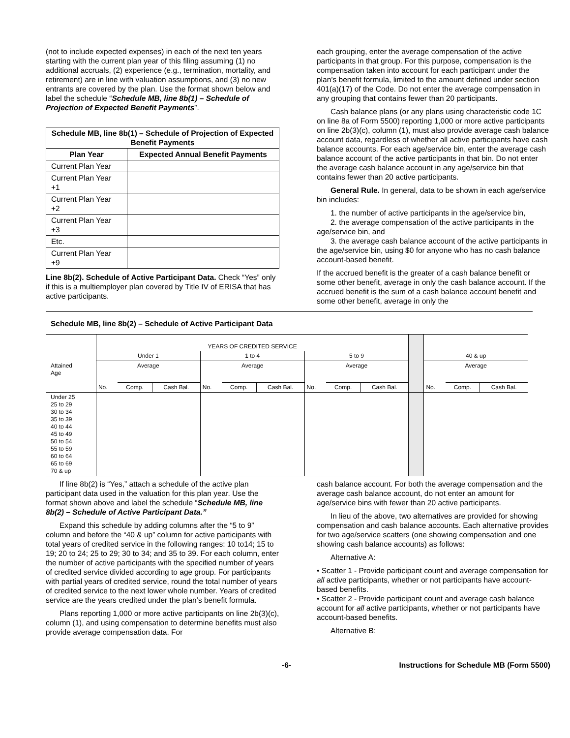(not to include expected expenses) in each of the next ten years starting with the current plan year of this filing assuming (1) no additional accruals, (2) experience (e.g., termination, mortality, and retirement) are in line with valuation assumptions, and (3) no new entrants are covered by the plan. Use the format shown below and label the schedule “Schedule MB, line 8b(1) – Schedule of Projection of Expected Benefit Payments”.
| Schedule MB, line 8b(1) – Schedule of Projection of Expected Benefit Payments | |
| --- | --- |
| Plan Year | Expected Annual Benefit Payments |
| Current Plan Year | |
| Current Plan Year +1 | |
| Current Plan Year +2 | |
| Current Plan Year +3 | |
| Etc. | |
| Current Plan Year +9 | |
Line 8b(2). Schedule of Active Participant Data. Check “Yes” only if this is a multiemployer plan covered by Title IV of ERISA that has active participants.
each grouping, enter the average compensation of the active participants in that group. For this purpose, compensation is the compensation taken into account for each participant under the plan’s benefit formula, limited to the amount defined under section 401(a)(17) of the Code. Do not enter the average compensation in any grouping that contains fewer than 20 participants.
Cash balance plans (or any plans using characteristic code 1C on line 8a of Form 5500) reporting 1,000 or more active participants on line 2b(3)(c), column (1), must also provide average cash balance account data, regardless of whether all active participants have cash balance accounts. For each age/service bin, enter the average cash balance account of the active participants in that bin. Do not enter the average cash balance account in any age/service bin that contains fewer than 20 active participants.
General Rule. In general, data to be shown in each age/service bin includes:
1. the number of active participants in the age/service bin,
2. the average compensation of the active participants in the age/service bin, and
3. the average cash balance account of the active participants in the age/service bin, using $0 for anyone who has no cash balance account-based benefit.
If the accrued benefit is the greater of a cash balance benefit or some other benefit, average in only the cash balance account. If the accrued benefit is the sum of a cash balance account benefit and some other benefit, average in only the
Schedule MB, line 8b(2) – Schedule of Active Participant Data
| | YEARS OF CREDITED SERVICE | | | | | | | | | | | | |
| | Under 1 | | | 1 to 4 | | | 5 to 9 | | | | 40 & up | | |
| Attained Age | Average | | | Average | | | Average | | | | Average | | |
| | No. | Comp. | Cash Bal. | No. | Comp. | Cash Bal. | No. | Comp. | Cash Bal. | | No. | Comp. | Cash Bal. |
| Under 25 25 to 29 30 to 34 35 to 39 40 to 44 45 to 49 50 to 54 55 to 59 60 to 64 65 to 69 70 & up | | | | | | | | | | | | | |
If line 8b(2) is “Yes,” attach a schedule of the active plan participant data used in the valuation for this plan year. Use the format shown above and label the schedule “Schedule MB, line 8b(2) – Schedule of Active Participant Data.”
Expand this schedule by adding columns after the “5 to 9” column and before the “40 & up” column for active participants with total years of credited service in the following ranges: 10 to14; 15 to 19; 20 to 24; 25 to 29; 30 to 34; and 35 to 39. For each column, enter the number of active participants with the specified number of years of credited service divided according to age group. For participants with partial years of credited service, round the total number of years of credited service to the next lower whole number. Years of credited service are the years credited under the plan’s benefit formula.
Plans reporting 1,000 or more active participants on line 2b(3)(c), column (1), and using compensation to determine benefits must also provide average compensation data. For
cash balance account. For both the average compensation and the average cash balance account, do not enter an amount for age/service bins with fewer than 20 active participants.
In lieu of the above, two alternatives are provided for showing compensation and cash balance accounts. Each alternative provides for two age/service scatters (one showing compensation and one showing cash balance accounts) as follows:
Alternative A:
• Scatter 1 - Provide participant count and average compensation for all active participants, whether or not participants have account-based benefits.
• Scatter 2 - Provide participant count and average cash balance account for all active participants, whether or not participants have account-based benefits.
Alternative B:
-6- Instructions for Schedule MB (Form 5500)